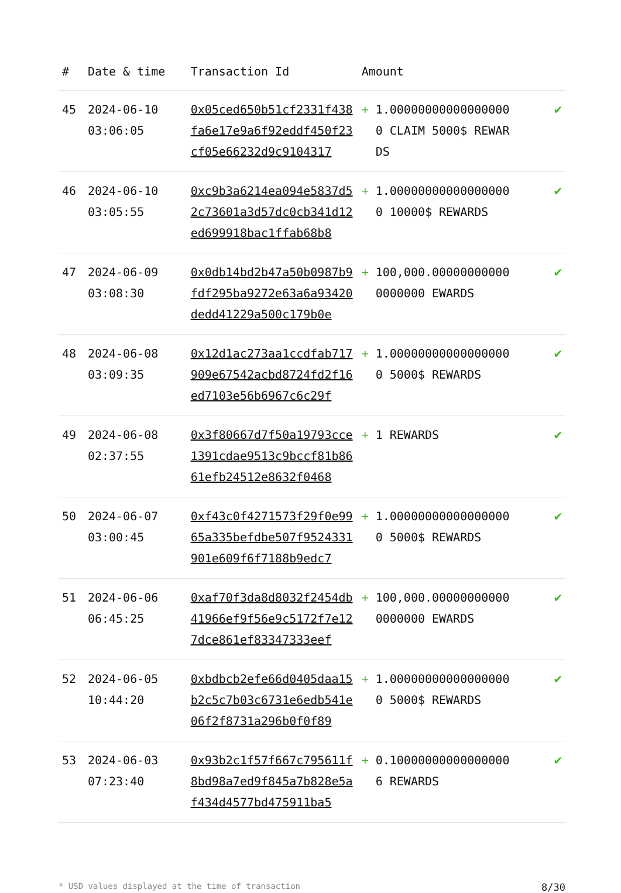| # | Date & time | Transaction Id | Amount | |
| --- | --- | --- | --- | --- |
| 45 | 2024-06-10 03:06:05 | 0x05ced650b51cf2331f438fa6e17e9a6f92eddf450f23cf05e66232d9c9104317 | + 1.000000000000000000 CLAIM 5000$ REWARDS | ✔ |
| 46 | 2024-06-10 03:05:55 | 0xc9b3a6214ea094e5837d52c73601a3d57dc0cb341d12ed699918bac1ffab68b8 | + 1.000000000000000000 10000$ REWARDS | ✔ |
| 47 | 2024-06-09 03:08:30 | 0x0db14bd2b47a50b0987b9fdf295ba9272e63a6a93420dedd41229a500c179b0e | + 100,000.000000000000000000 EWARDS | ✔ |
| 48 | 2024-06-08 03:09:35 | 0x12d1ac273aa1ccdfab717909e67542acbd8724fd2f16ed7103e56b6967c6c29f | + 1.000000000000000000 5000$ REWARDS | ✔ |
| 49 | 2024-06-08 02:37:55 | 0x3f80667d7f50a19793cce1391cdae9513c9bccf81b8661efb24512e8632f0468 | + 1 REWARDS | ✔ |
| 50 | 2024-06-07 03:00:45 | 0xf43c0f4271573f29f0e9965a335befdbe507f9524331901e609f6f7188b9edc7 | + 1.000000000000000000 5000$ REWARDS | ✔ |
| 51 | 2024-06-06 06:45:25 | 0xaf70f3da8d8032f2454db41966ef9f56e9c5172f7e127dce861ef83347333eef | + 100,000.000000000000000000 EWARDS | ✔ |
| 52 | 2024-06-05 10:44:20 | 0xbdbcb2efe66d0405daa15b2c5c7b03c6731e6edb541e06f2f8731a296b0f0f89 | + 1.000000000000000000 5000$ REWARDS | ✔ |
| 53 | 2024-06-03 07:23:40 | 0x93b2c1f57f667c795611f8bd98a7ed9f845a7b828e5af434d4577bd475911ba5 | + 0.100000000000000006 REWARDS | ✔ |
* USD values displayed at the time of transaction 8/30